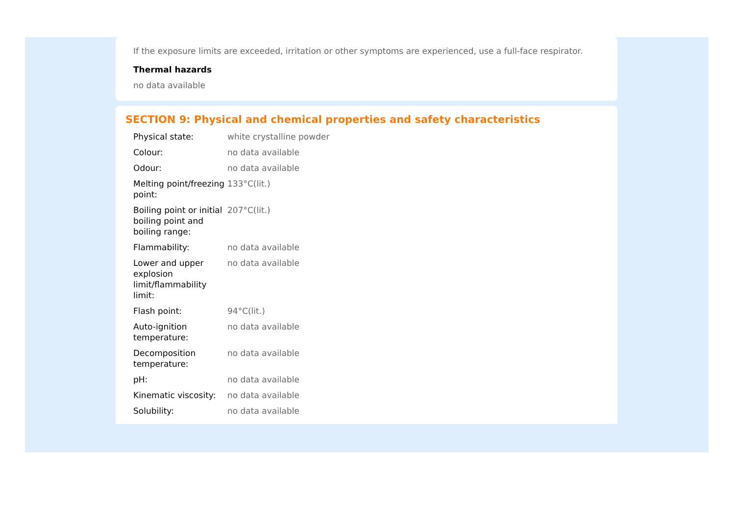If the exposure limits are exceeded, irritation or other symptoms are experienced, use a full-face respirator.
Thermal hazards
no data available
SECTION 9: Physical and chemical properties and safety characteristics
| Physical state: | white crystalline powder |
| Colour: | no data available |
| Odour: | no data available |
| Melting point/freezing point: | 133°C(lit.) |
| Boiling point or initial boiling point and boiling range: | 207°C(lit.) |
| Flammability: | no data available |
| Lower and upper explosion limit/flammability limit: | no data available |
| Flash point: | 94°C(lit.) |
| Auto-ignition temperature: | no data available |
| Decomposition temperature: | no data available |
| pH: | no data available |
| Kinematic viscosity: | no data available |
| Solubility: | no data available |